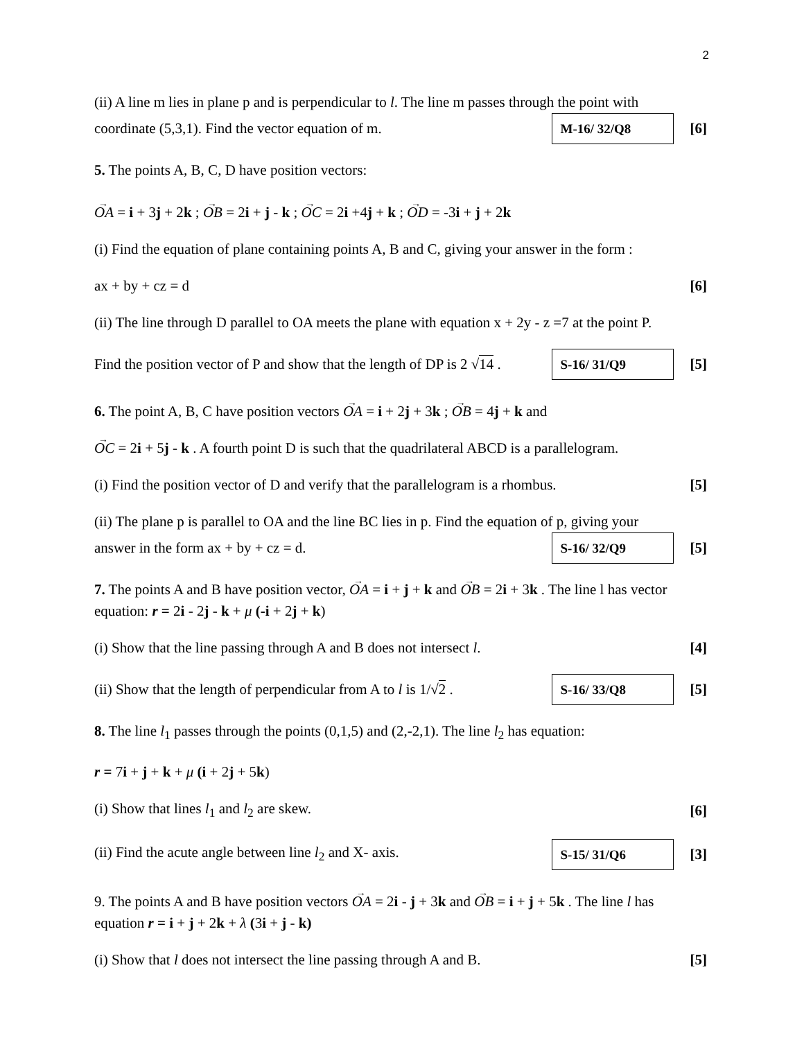2
(ii) A line m lies in plane p and is perpendicular to l. The line m passes through the point with
coordinate (5,3,1). Find the vector equation of m. M-16/ 32/Q8 [6]
5. The points A, B, C, D have position vectors:
OA = i + 3j + 2k ; OB = 2i + j - k ; OC = 2i +4j + k ; OD = -3i + j + 2k
(i) Find the equation of plane containing points A, B and C, giving your answer in the form :
ax + by + cz = d [6]
(ii) The line through D parallel to OA meets the plane with equation x + 2y - z =7 at the point P.
Find the position vector of P and show that the length of DP is 2 √14 . S-16/ 31/Q9 [5]
6. The point A, B, C have position vectors OA = i + 2j + 3k ; OB = 4j + k and
OC = 2i + 5j - k . A fourth point D is such that the quadrilateral ABCD is a parallelogram.
(i) Find the position vector of D and verify that the parallelogram is a rhombus. [5]
(ii) The plane p is parallel to OA and the line BC lies in p. Find the equation of p, giving your
answer in the form ax + by + cz = d. S-16/ 32/Q9 [5]
7. The points A and B have position vector, OA = i + j + k and OB = 2i + 3k . The line l has vector equation: r = 2i - 2j - k + μ (-i + 2j + k)
(i) Show that the line passing through A and B does not intersect l. [4]
(ii) Show that the length of perpendicular from A to l is 1/√2 . S-16/ 33/Q8 [5]
8. The line l<sub>1</sub> passes through the points (0,1,5) and (2,-2,1). The line l<sub>2</sub> has equation:
r = 7i + j + k + μ (i + 2j + 5k)
(i) Show that lines l<sub>1</sub> and l<sub>2</sub> are skew. [6]
(ii) Find the acute angle between line l<sub>2</sub> and X- axis. S-15/ 31/Q6 [3]
9. The points A and B have position vectors OA = 2i - j + 3k and OB = i + j + 5k . The line l has equation r = i + j + 2k + λ (3i + j - k)
(i) Show that l does not intersect the line passing through A and B. [5]